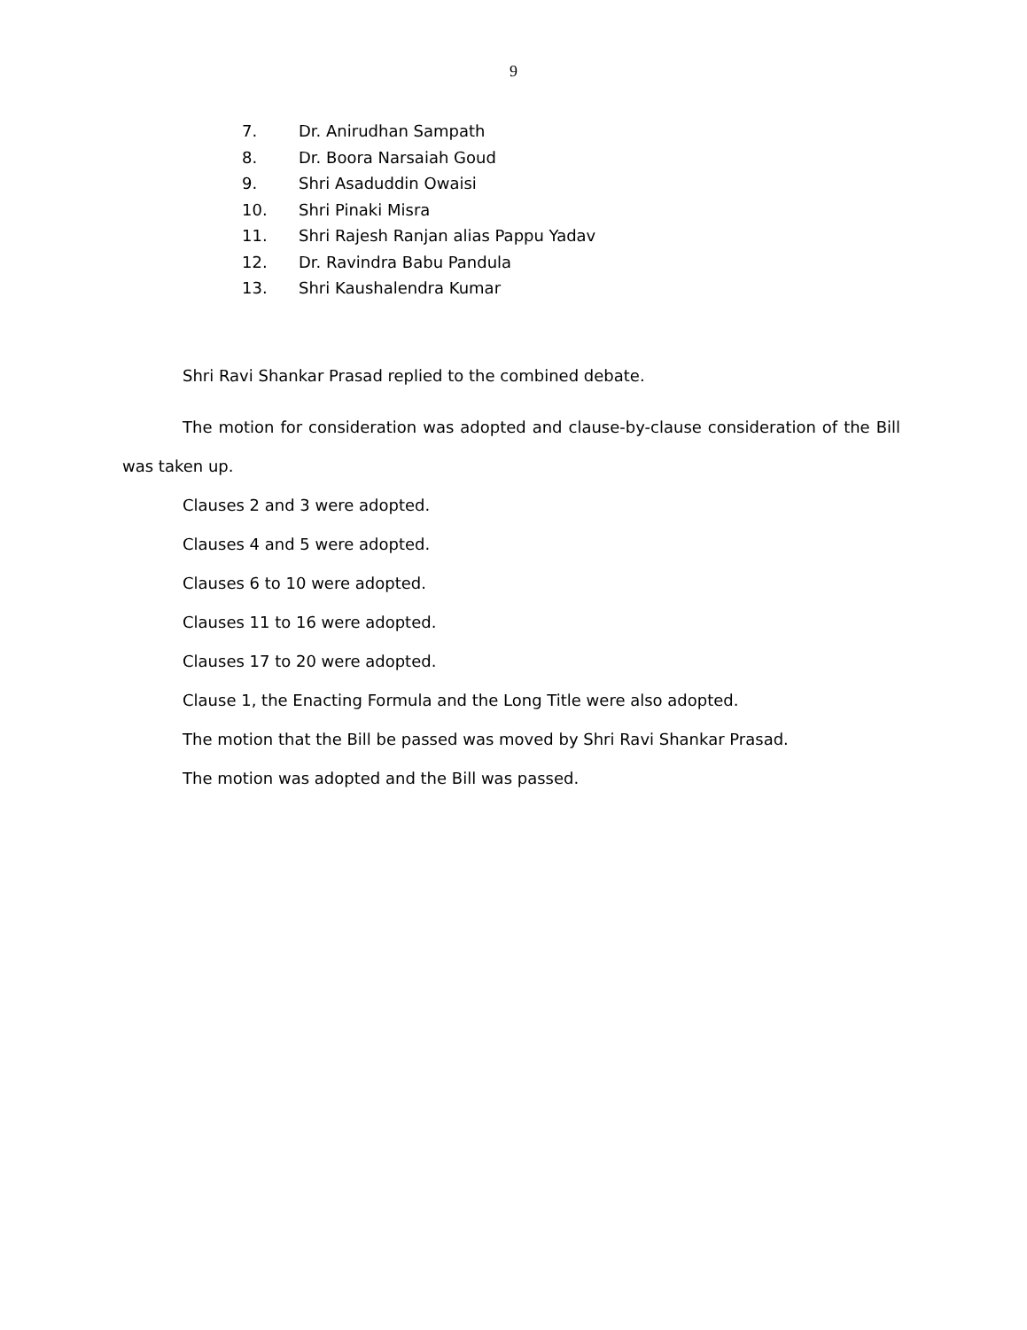9
7. Dr. Anirudhan Sampath
8. Dr. Boora Narsaiah Goud
9. Shri Asaduddin Owaisi
10. Shri Pinaki Misra
11. Shri Rajesh Ranjan alias Pappu Yadav
12. Dr. Ravindra Babu Pandula
13. Shri Kaushalendra Kumar
Shri Ravi Shankar Prasad replied to the combined debate.
The motion for consideration was adopted and clause-by-clause consideration of the Bill was taken up.
Clauses 2 and 3 were adopted.
Clauses 4 and 5 were adopted.
Clauses 6 to 10 were adopted.
Clauses 11 to 16 were adopted.
Clauses 17 to 20 were adopted.
Clause 1, the Enacting Formula and the Long Title were also adopted.
The motion that the Bill be passed was moved by Shri Ravi Shankar Prasad.
The motion was adopted and the Bill was passed.